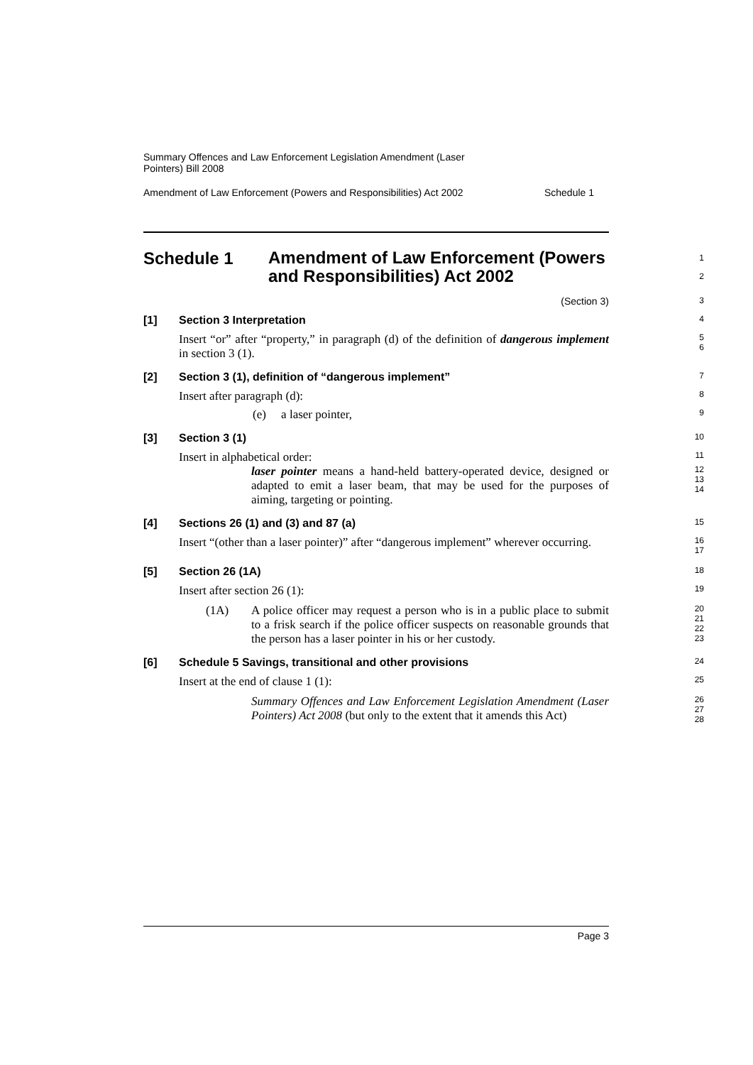Summary Offences and Law Enforcement Legislation Amendment (Laser
Pointers) Bill 2008
Amendment of Law Enforcement (Powers and Responsibilities) Act 2002 Schedule 1
Schedule 1
Amendment of Law Enforcement (Powers and Responsibilities) Act 2002
1
2
(Section 3)
3
[1] Section 3 Interpretation
4
Insert “or” after “property,” in paragraph (d) of the definition of dangerous implement in section 3 (1).
5
6
[2] Section 3 (1), definition of “dangerous implement”
7
Insert after paragraph (d):
8
(e) a laser pointer,
9
[3] Section 3 (1)
10
Insert in alphabetical order:
11
laser pointer means a hand-held battery-operated device, designed or adapted to emit a laser beam, that may be used for the purposes of aiming, targeting or pointing.
12
13
14
[4] Sections 26 (1) and (3) and 87 (a)
15
Insert “(other than a laser pointer)” after “dangerous implement” wherever occurring.
16
17
[5] Section 26 (1A)
18
Insert after section 26 (1):
19
(1A) A police officer may request a person who is in a public place to submit to a frisk search if the police officer suspects on reasonable grounds that the person has a laser pointer in his or her custody.
20
21
22
23
[6] Schedule 5 Savings, transitional and other provisions
24
Insert at the end of clause 1 (1):
25
Summary Offences and Law Enforcement Legislation Amendment (Laser Pointers) Act 2008 (but only to the extent that it amends this Act)
26
27
28
Page 3